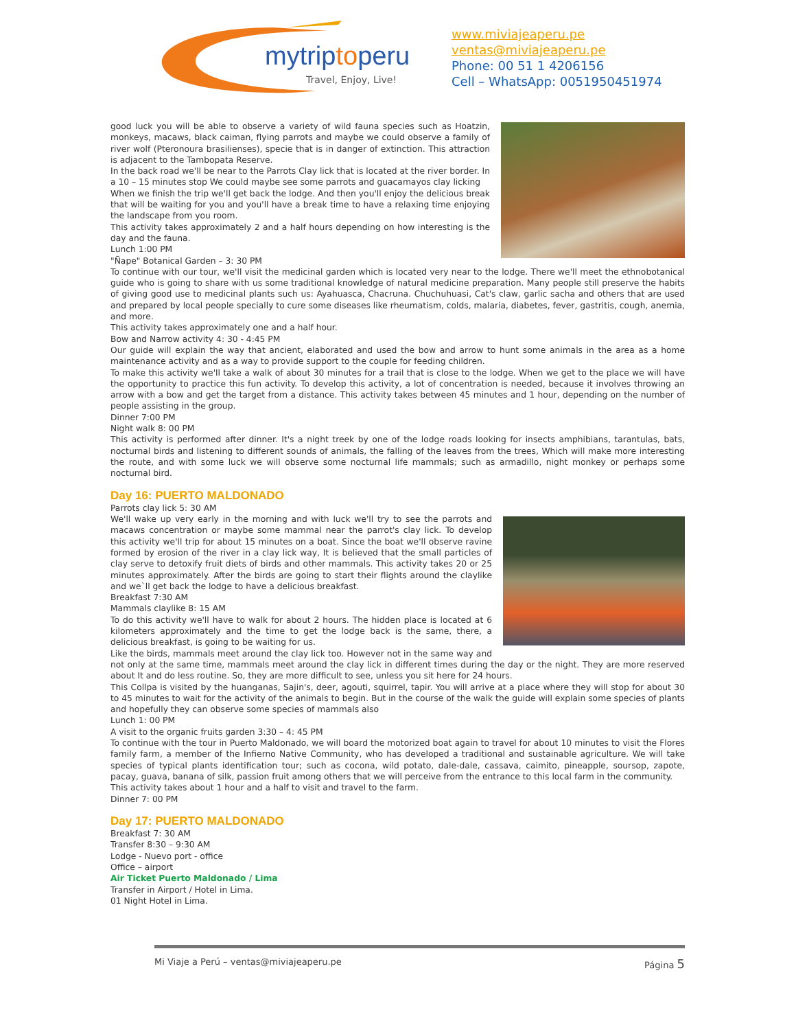mytrip toperu
Travel, Enjoy, Live!
www.miviajeaperu.pe
ventas@miviajeaperu.pe
Phone: 00 51 1 4206156
Cell – WhatsApp: 0051950451974
good luck you will be able to observe a variety of wild fauna species such as Hoatzin, monkeys, macaws, black caiman, flying parrots and maybe we could observe a family of river wolf (Pteronoura brasilienses), specie that is in danger of extinction. This attraction is adjacent to the Tambopata Reserve.
In the back road we'll be near to the Parrots Clay lick that is located at the river border. In a 10 – 15 minutes stop We could maybe see some parrots and guacamayos clay licking
When we finish the trip we'll get back the lodge. And then you'll enjoy the delicious break that will be waiting for you and you'll have a break time to have a relaxing time enjoying the landscape from you room.
This activity takes approximately 2 and a half hours depending on how interesting is the day and the fauna.
Lunch 1:00 PM
"Ñape" Botanical Garden – 3: 30 PM
To continue with our tour, we'll visit the medicinal garden which is located very near to the lodge. There we'll meet the ethnobotanical guide who is going to share with us some traditional knowledge of natural medicine preparation. Many people still preserve the habits of giving good use to medicinal plants such us: Ayahuasca, Chacruna. Chuchuhuasi, Cat's claw, garlic sacha and others that are used and prepared by local people specially to cure some diseases like rheumatism, colds, malaria, diabetes, fever, gastritis, cough, anemia, and more.
This activity takes approximately one and a half hour.
Bow and Narrow activity 4: 30 - 4:45 PM
Our guide will explain the way that ancient, elaborated and used the bow and arrow to hunt some animals in the area as a home maintenance activity and as a way to provide support to the couple for feeding children.
To make this activity we'll take a walk of about 30 minutes for a trail that is close to the lodge. When we get to the place we will have the opportunity to practice this fun activity. To develop this activity, a lot of concentration is needed, because it involves throwing an arrow with a bow and get the target from a distance. This activity takes between 45 minutes and 1 hour, depending on the number of people assisting in the group.
Dinner 7:00 PM
Night walk 8: 00 PM
This activity is performed after dinner. It's a night treek by one of the lodge roads looking for insects amphibians, tarantulas, bats, nocturnal birds and listening to different sounds of animals, the falling of the leaves from the trees, Which will make more interesting the route, and with some luck we will observe some nocturnal life mammals; such as armadillo, night monkey or perhaps some nocturnal bird.
Day 16: PUERTO MALDONADO
Parrots clay lick 5: 30 AM
We'll wake up very early in the morning and with luck we'll try to see the parrots and macaws concentration or maybe some mammal near the parrot's clay lick. To develop this activity we'll trip for about 15 minutes on a boat. Since the boat we'll observe ravine formed by erosion of the river in a clay lick way, It is believed that the small particles of clay serve to detoxify fruit diets of birds and other mammals. This activity takes 20 or 25 minutes approximately. After the birds are going to start their flights around the claylike and we`ll get back the lodge to have a delicious breakfast.
Breakfast 7:30 AM
Mammals claylike 8: 15 AM
To do this activity we'll have to walk for about 2 hours. The hidden place is located at 6 kilometers approximately and the time to get the lodge back is the same, there, a delicious breakfast, is going to be waiting for us.
Like the birds, mammals meet around the clay lick too. However not in the same way and not only at the same time, mammals meet around the clay lick in different times during the day or the night. They are more reserved about It and do less routine. So, they are more difficult to see, unless you sit here for 24 hours.
This Collpa is visited by the huanganas, Sajin's, deer, agouti, squirrel, tapir. You will arrive at a place where they will stop for about 30 to 45 minutes to wait for the activity of the animals to begin. But in the course of the walk the guide will explain some species of plants and hopefully they can observe some species of mammals also
Lunch 1: 00 PM
A visit to the organic fruits garden 3:30 – 4: 45 PM
To continue with the tour in Puerto Maldonado, we will board the motorized boat again to travel for about 10 minutes to visit the Flores family farm, a member of the Infierno Native Community, who has developed a traditional and sustainable agriculture. We will take species of typical plants identification tour; such as cocona, wild potato, dale-dale, cassava, caimito, pineapple, soursop, zapote, pacay, guava, banana of silk, passion fruit among others that we will perceive from the entrance to this local farm in the community.
This activity takes about 1 hour and a half to visit and travel to the farm.
Dinner 7: 00 PM
Day 17: PUERTO MALDONADO
Breakfast 7: 30 AM
Transfer 8:30 – 9:30 AM
Lodge - Nuevo port - office
Office – airport
Air Ticket Puerto Maldonado / Lima
Transfer in Airport / Hotel in Lima.
01 Night Hotel in Lima.
Mi Viaje a Perú – ventas@miviajeaperu.pe Página 5